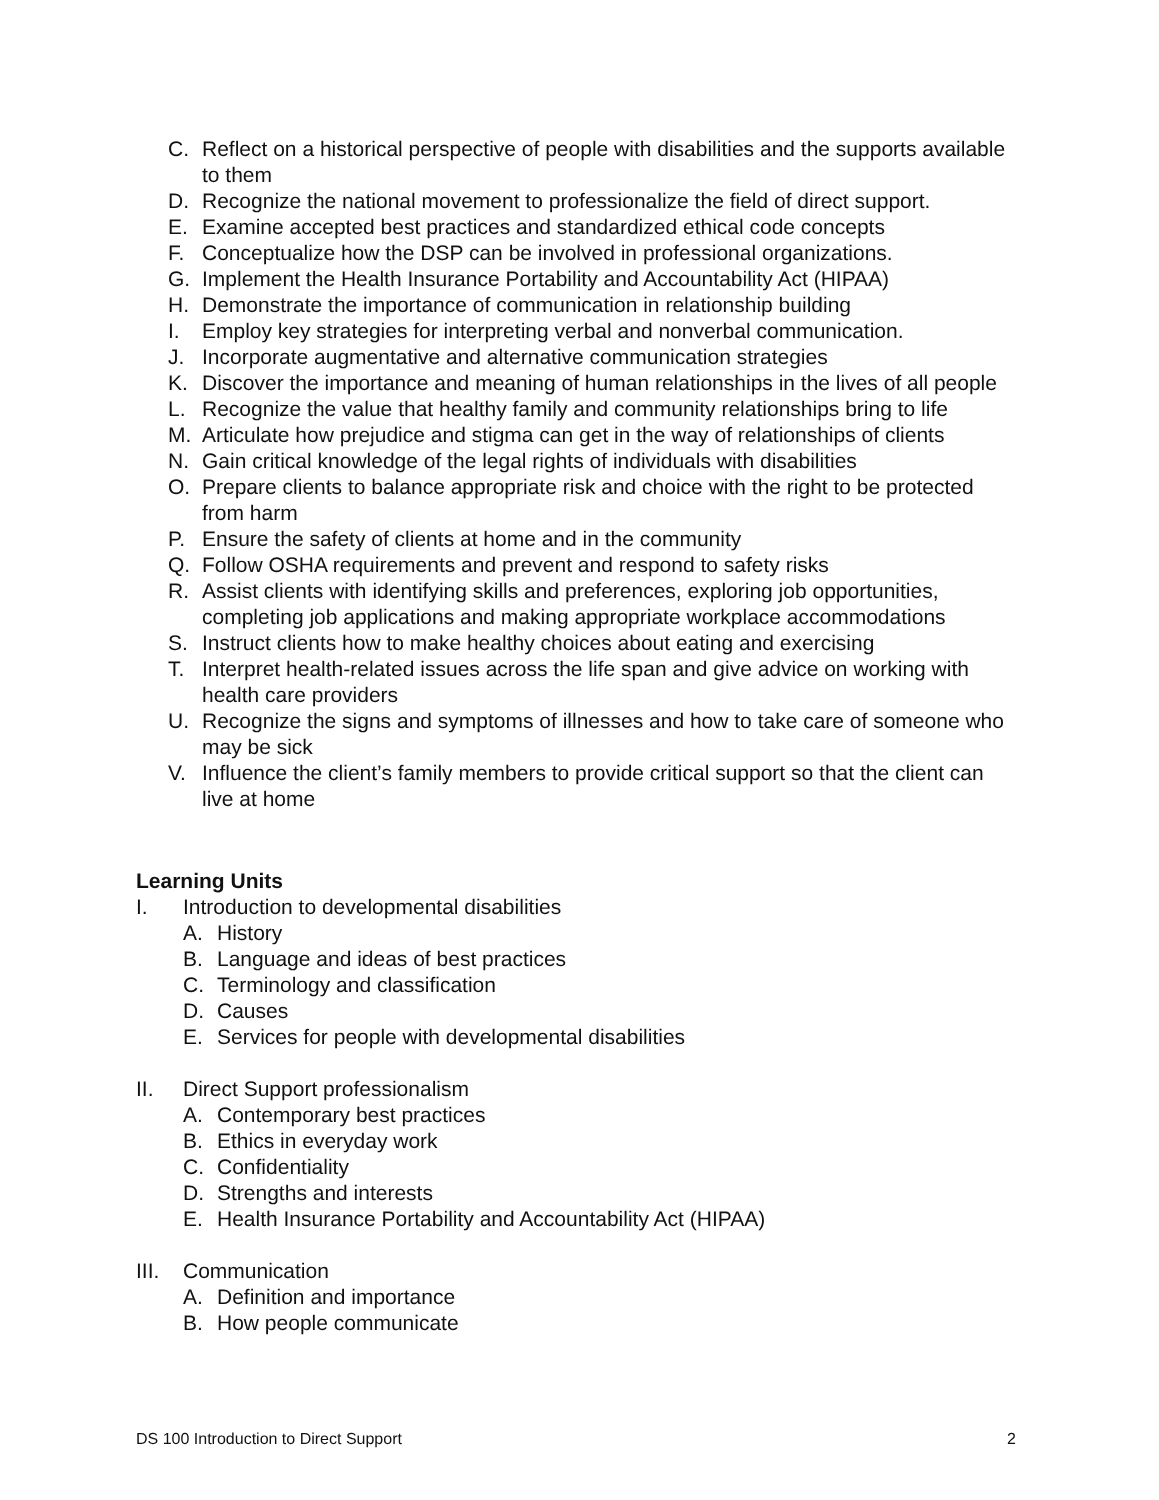C. Reflect on a historical perspective of people with disabilities and the supports available to them
D. Recognize the national movement to professionalize the field of direct support.
E. Examine accepted best practices and standardized ethical code concepts
F. Conceptualize how the DSP can be involved in professional organizations.
G. Implement the Health Insurance Portability and Accountability Act (HIPAA)
H. Demonstrate the importance of communication in relationship building
I. Employ key strategies for interpreting verbal and nonverbal communication.
J. Incorporate augmentative and alternative communication strategies
K. Discover the importance and meaning of human relationships in the lives of all people
L. Recognize the value that healthy family and community relationships bring to life
M. Articulate how prejudice and stigma can get in the way of relationships of clients
N. Gain critical knowledge of the legal rights of individuals with disabilities
O. Prepare clients to balance appropriate risk and choice with the right to be protected from harm
P. Ensure the safety of clients at home and in the community
Q. Follow OSHA requirements and prevent and respond to safety risks
R. Assist clients with identifying skills and preferences, exploring job opportunities, completing job applications and making appropriate workplace accommodations
S. Instruct clients how to make healthy choices about eating and exercising
T. Interpret health-related issues across the life span and give advice on working with health care providers
U. Recognize the signs and symptoms of illnesses and how to take care of someone who may be sick
V. Influence the client’s family members to provide critical support so that the client can live at home
Learning Units
I. Introduction to developmental disabilities
A. History
B. Language and ideas of best practices
C. Terminology and classification
D. Causes
E. Services for people with developmental disabilities
II. Direct Support professionalism
A. Contemporary best practices
B. Ethics in everyday work
C. Confidentiality
D. Strengths and interests
E. Health Insurance Portability and Accountability Act (HIPAA)
III. Communication
A. Definition and importance
B. How people communicate
DS 100 Introduction to Direct Support 2